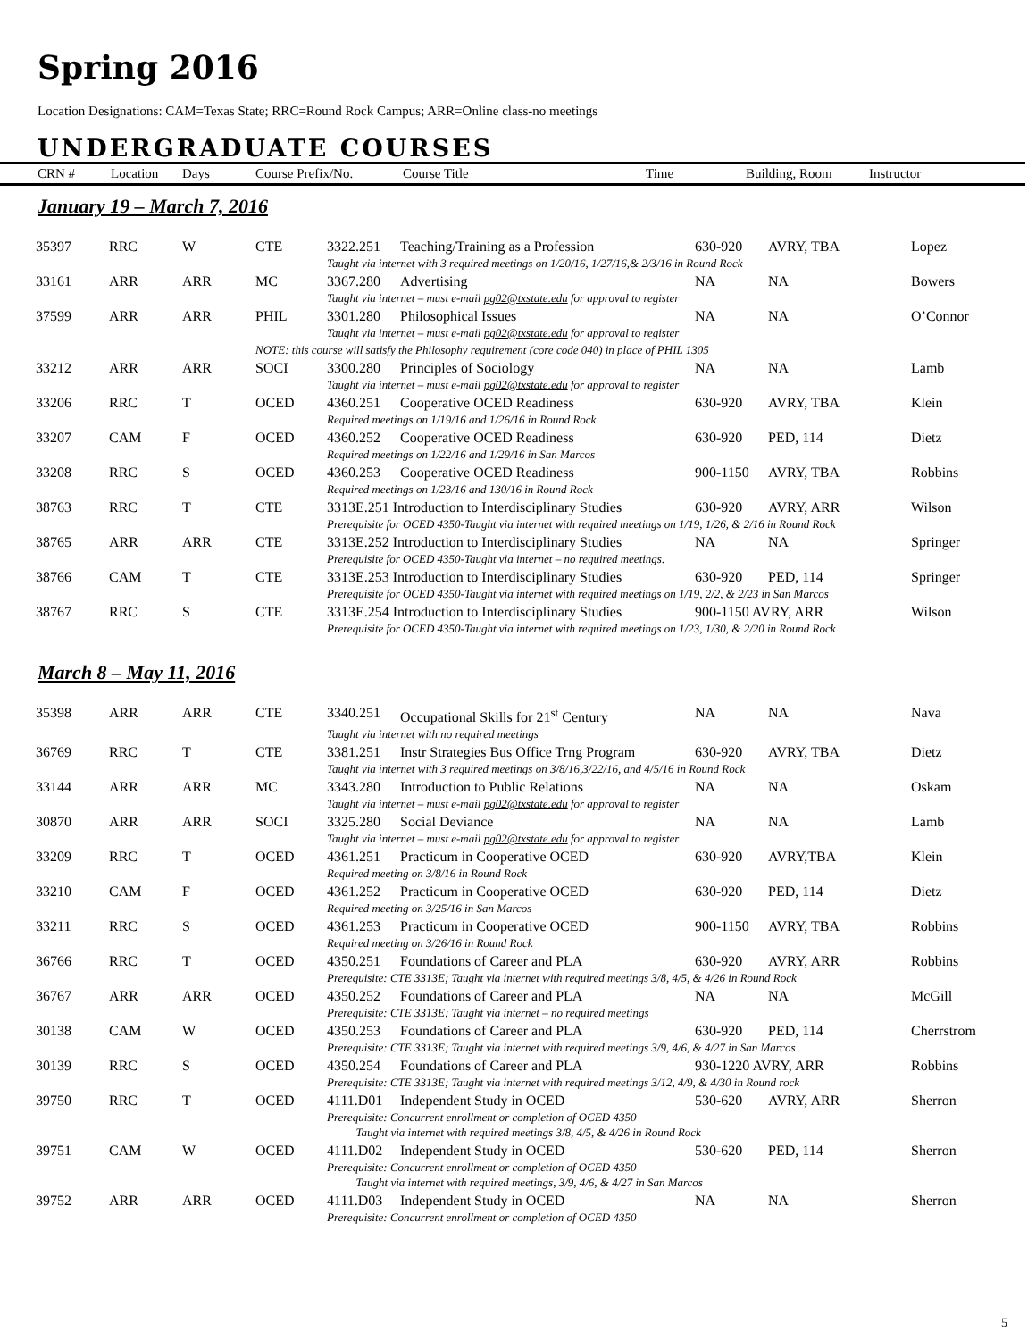Spring 2016
Location Designations: CAM=Texas State; RRC=Round Rock Campus; ARR=Online class-no meetings
UNDERGRADUATE COURSES
CRN # Location Days Course Prefix/No. Course Title Time Building, Room Instructor
January 19 – March 7, 2016
| 35397 | RRC | W | CTE | 3322.251 | Teaching/Training as a Profession | 630-920 | AVRY, TBA | Lopez |
| | | | | Taught via internet with 3 required meetings on 1/20/16, 1/27/16,& 2/3/16 in Round Rock | | | | |
| 33161 | ARR | ARR | MC | 3367.280 | Advertising | NA | NA | Bowers |
| | | | | Taught via internet – must e-mail pg02@txstate.edu for approval to register | | | | |
| 37599 | ARR | ARR | PHIL | 3301.280 | Philosophical Issues | NA | NA | O’Connor |
| | | | | Taught via internet – must e-mail pg02@txstate.edu for approval to register | | | | |
| | | | NOTE: this course will satisfy the Philosophy requirement (core code 040) in place of PHIL 1305 | | | | | |
| 33212 | ARR | ARR | SOCI | 3300.280 | Principles of Sociology | NA | NA | Lamb |
| | | | | Taught via internet – must e-mail pg02@txstate.edu for approval to register | | | | |
| 33206 | RRC | T | OCED | 4360.251 | Cooperative OCED Readiness | 630-920 | AVRY, TBA | Klein |
| | | | | Required meetings on 1/19/16 and 1/26/16 in Round Rock | | | | |
| 33207 | CAM | F | OCED | 4360.252 | Cooperative OCED Readiness | 630-920 | PED, 114 | Dietz |
| | | | | Required meetings on 1/22/16 and 1/29/16 in San Marcos | | | | |
| 33208 | RRC | S | OCED | 4360.253 | Cooperative OCED Readiness | 900-1150 | AVRY, TBA | Robbins |
| | | | | Required meetings on 1/23/16 and 130/16 in Round Rock | | | | |
| 38763 | RRC | T | CTE | 3313E.251 Introduction to Interdisciplinary Studies | | 630-920 | AVRY, ARR | Wilson |
| | | | | Prerequisite for OCED 4350-Taught via internet with required meetings on 1/19, 1/26, & 2/16 in Round Rock | | | | |
| 38765 | ARR | ARR | CTE | 3313E.252 Introduction to Interdisciplinary Studies | | NA | NA | Springer |
| | | | | Prerequisite for OCED 4350-Taught via internet – no required meetings. | | | | |
| 38766 | CAM | T | CTE | 3313E.253 Introduction to Interdisciplinary Studies | | 630-920 | PED, 114 | Springer |
| | | | | Prerequisite for OCED 4350-Taught via internet with required meetings on 1/19, 2/2, & 2/23 in San Marcos | | | | |
| 38767 | RRC | S | CTE | 3313E.254 Introduction to Interdisciplinary Studies | | 900-1150 AVRY, ARR | | Wilson |
| | | | | Prerequisite for OCED 4350-Taught via internet with required meetings on 1/23, 1/30, & 2/20 in Round Rock | | | | |
March 8 – May 11, 2016
| 35398 | ARR | ARR | CTE | 3340.251 | Occupational Skills for 21<sup>st</sup> Century | NA | NA | Nava |
| | | | | Taught via internet with no required meetings | | | | |
| 36769 | RRC | T | CTE | 3381.251 | Instr Strategies Bus Office Trng Program | 630-920 | AVRY, TBA | Dietz |
| | | | | Taught via internet with 3 required meetings on 3/8/16,3/22/16, and 4/5/16 in Round Rock | | | | |
| 33144 | ARR | ARR | MC | 3343.280 | Introduction to Public Relations | NA | NA | Oskam |
| | | | | Taught via internet – must e-mail pg02@txstate.edu for approval to register | | | | |
| 30870 | ARR | ARR | SOCI | 3325.280 | Social Deviance | NA | NA | Lamb |
| | | | | Taught via internet – must e-mail pg02@txstate.edu for approval to register | | | | |
| 33209 | RRC | T | OCED | 4361.251 | Practicum in Cooperative OCED | 630-920 | AVRY,TBA | Klein |
| | | | | Required meeting on 3/8/16 in Round Rock | | | | |
| 33210 | CAM | F | OCED | 4361.252 | Practicum in Cooperative OCED | 630-920 | PED, 114 | Dietz |
| | | | | Required meeting on 3/25/16 in San Marcos | | | | |
| 33211 | RRC | S | OCED | 4361.253 | Practicum in Cooperative OCED | 900-1150 | AVRY, TBA | Robbins |
| | | | | Required meeting on 3/26/16 in Round Rock | | | | |
| 36766 | RRC | T | OCED | 4350.251 | Foundations of Career and PLA | 630-920 | AVRY, ARR | Robbins |
| | | | | Prerequisite: CTE 3313E; Taught via internet with required meetings 3/8, 4/5, & 4/26 in Round Rock | | | | |
| 36767 | ARR | ARR | OCED | 4350.252 | Foundations of Career and PLA | NA | NA | McGill |
| | | | | Prerequisite: CTE 3313E; Taught via internet – no required meetings | | | | |
| 30138 | CAM | W | OCED | 4350.253 | Foundations of Career and PLA | 630-920 | PED, 114 | Cherrstrom |
| | | | | Prerequisite: CTE 3313E; Taught via internet with required meetings 3/9, 4/6, & 4/27 in San Marcos | | | | |
| 30139 | RRC | S | OCED | 4350.254 | Foundations of Career and PLA | 930-1220 AVRY, ARR | | Robbins |
| | | | | Prerequisite: CTE 3313E; Taught via internet with required meetings 3/12, 4/9, & 4/30 in Round rock | | | | |
| 39750 | RRC | T | OCED | 4111.D01 | Independent Study in OCED | 530-620 | AVRY, ARR | Sherron |
| | | | | Prerequisite: Concurrent enrollment or completion of OCED 4350 Taught via internet with required meetings 3/8, 4/5, & 4/26 in Round Rock | | | | |
| 39751 | CAM | W | OCED | 4111.D02 | Independent Study in OCED | 530-620 | PED, 114 | Sherron |
| | | | | Prerequisite: Concurrent enrollment or completion of OCED 4350 Taught via internet with required meetings, 3/9, 4/6, & 4/27 in San Marcos | | | | |
| 39752 | ARR | ARR | OCED | 4111.D03 | Independent Study in OCED | NA | NA | Sherron |
| | | | | Prerequisite: Concurrent enrollment or completion of OCED 4350 | | | | |
5